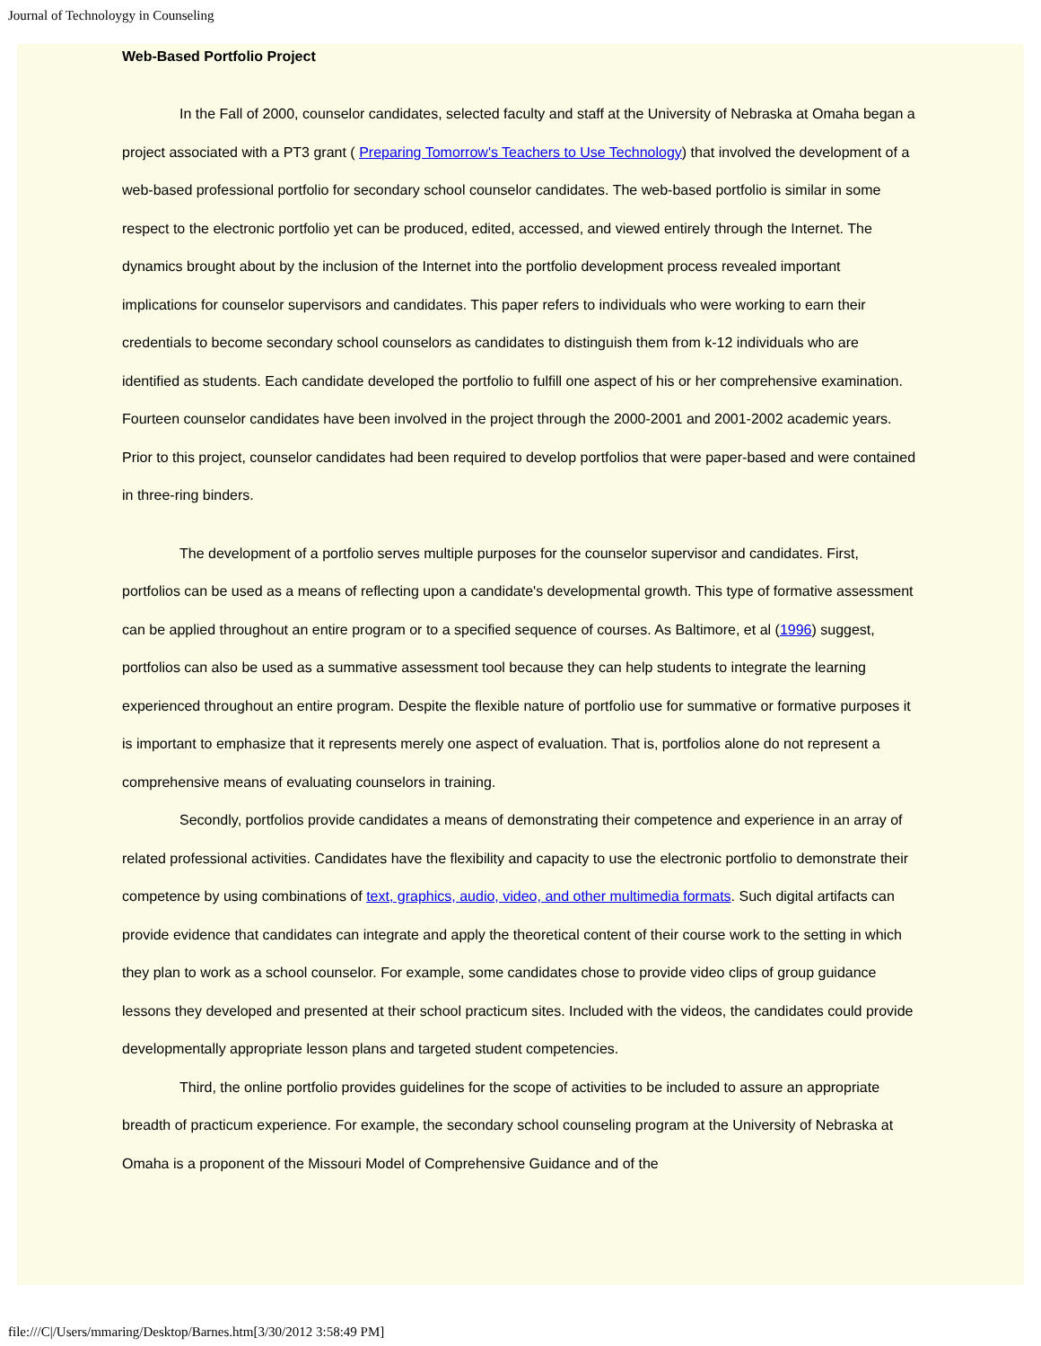Journal of Technoloygy in Counseling
Web-Based Portfolio Project
In the Fall of 2000, counselor candidates, selected faculty and staff at the University of Nebraska at Omaha began a project associated with a PT3 grant ( Preparing Tomorrow's Teachers to Use Technology) that involved the development of a web-based professional portfolio for secondary school counselor candidates. The web-based portfolio is similar in some respect to the electronic portfolio yet can be produced, edited, accessed, and viewed entirely through the Internet. The dynamics brought about by the inclusion of the Internet into the portfolio development process revealed important implications for counselor supervisors and candidates. This paper refers to individuals who were working to earn their credentials to become secondary school counselors as candidates to distinguish them from k-12 individuals who are identified as students. Each candidate developed the portfolio to fulfill one aspect of his or her comprehensive examination. Fourteen counselor candidates have been involved in the project through the 2000-2001 and 2001-2002 academic years. Prior to this project, counselor candidates had been required to develop portfolios that were paper-based and were contained in three-ring binders.
The development of a portfolio serves multiple purposes for the counselor supervisor and candidates. First, portfolios can be used as a means of reflecting upon a candidate's developmental growth. This type of formative assessment can be applied throughout an entire program or to a specified sequence of courses. As Baltimore, et al (1996) suggest, portfolios can also be used as a summative assessment tool because they can help students to integrate the learning experienced throughout an entire program. Despite the flexible nature of portfolio use for summative or formative purposes it is important to emphasize that it represents merely one aspect of evaluation. That is, portfolios alone do not represent a comprehensive means of evaluating counselors in training.
Secondly, portfolios provide candidates a means of demonstrating their competence and experience in an array of related professional activities. Candidates have the flexibility and capacity to use the electronic portfolio to demonstrate their competence by using combinations of text, graphics, audio, video, and other multimedia formats. Such digital artifacts can provide evidence that candidates can integrate and apply the theoretical content of their course work to the setting in which they plan to work as a school counselor. For example, some candidates chose to provide video clips of group guidance lessons they developed and presented at their school practicum sites. Included with the videos, the candidates could provide developmentally appropriate lesson plans and targeted student competencies.
Third, the online portfolio provides guidelines for the scope of activities to be included to assure an appropriate breadth of practicum experience. For example, the secondary school counseling program at the University of Nebraska at Omaha is a proponent of the Missouri Model of Comprehensive Guidance and of the
file:///C|/Users/mmaring/Desktop/Barnes.htm[3/30/2012 3:58:49 PM]